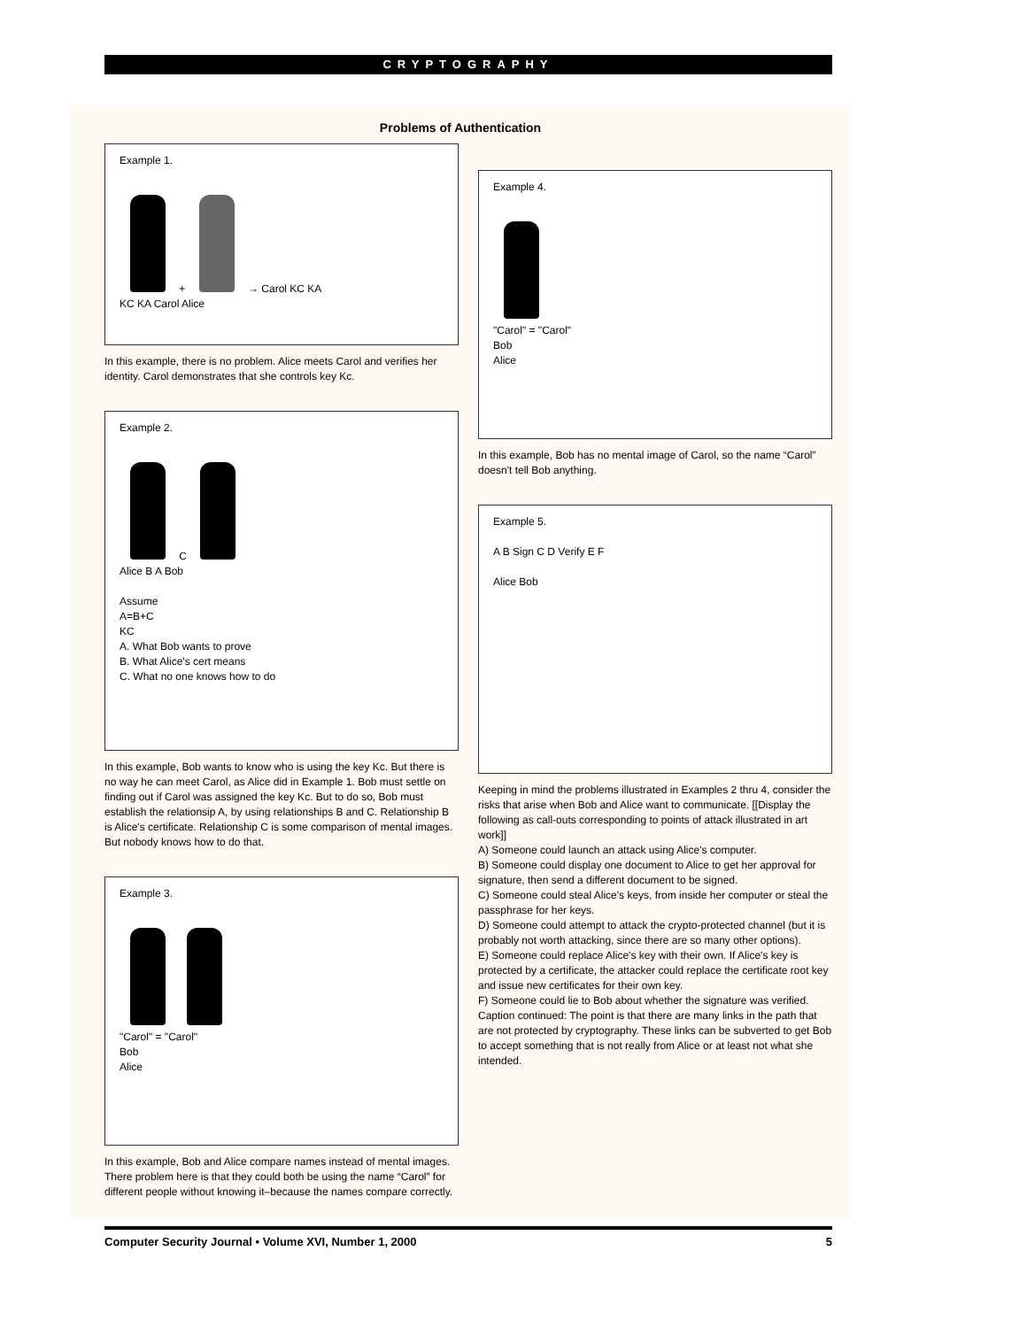CRYPTOGRAPHY
Problems of Authentication
Example 1.
+ → Carol KC KA
KC KA Carol Alice
In this example, there is no problem. Alice meets Carol and verifies her identity. Carol demonstrates that she controls key Kc.
Example 2.
C
Alice B A Bob
Assume
A=B+C
KC
A. What Bob wants to prove
B. What Alice's cert means
C. What no one knows how to do
In this example, Bob wants to know who is using the key Kc. But there is no way he can meet Carol, as Alice did in Example 1. Bob must settle on finding out if Carol was assigned the key Kc. But to do so, Bob must establish the relationsip A, by using relationships B and C. Relationship B is Alice's certificate. Relationship C is some comparison of mental images. But nobody knows how to do that.
Example 3.
"Carol" = "Carol"
Bob
Alice
In this example, Bob and Alice compare names instead of mental images. There problem here is that they could both be using the name “Carol” for different people without knowing it–because the names compare correctly.
Example 4.
"Carol" = "Carol"
Bob
Alice
In this example, Bob has no mental image of Carol, so the name “Carol” doesn't tell Bob anything.
Example 5.
A B Sign C D Verify E F
Alice Bob
Keeping in mind the problems illustrated in Examples 2 thru 4, consider the risks that arise when Bob and Alice want to communicate. [[Display the following as call-outs corresponding to points of attack illustrated in art work]]
A) Someone could launch an attack using Alice's computer.
B) Someone could display one document to Alice to get her approval for signature, then send a different document to be signed.
C) Someone could steal Alice's keys, from inside her computer or steal the passphrase for her keys.
D) Someone could attempt to attack the crypto-protected channel (but it is probably not worth attacking, since there are so many other options).
E) Someone could replace Alice's key with their own. If Alice's key is protected by a certificate, the attacker could replace the certificate root key and issue new certificates for their own key.
F) Someone could lie to Bob about whether the signature was verified. Caption continued: The point is that there are many links in the path that are not protected by cryptography. These links can be subverted to get Bob to accept something that is not really from Alice or at least not what she intended.
Computer Security Journal • Volume XVI, Number 1, 2000 5